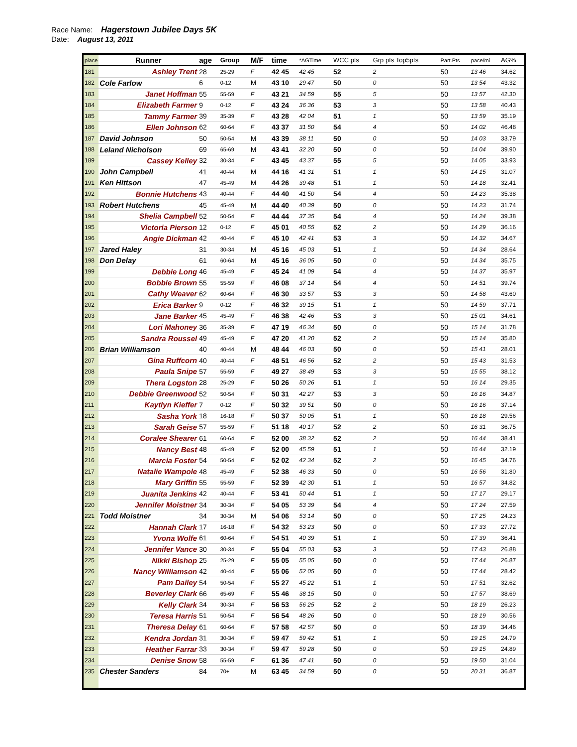Race Name: Hagerstown Jubilee Days 5K
Date: August 13, 2011
| place | Runner | age | Group | M/F | time | *AGTime | WCC pts | Grp pts Top5pts | Part.Pts | pace/mi | AG% |
| --- | --- | --- | --- | --- | --- | --- | --- | --- | --- | --- | --- |
| 181 | Ashley Trent | 28 | 25-29 | F | 42 45 | 42 45 | 52 | 2 | 50 | 13 46 | 34.62 |
| 182 | Cole Farlow | 6 | 0-12 | M | 43 10 | 29 47 | 50 | 0 | 50 | 13 54 | 43.32 |
| 183 | Janet Hoffman | 55 | 55-59 | F | 43 21 | 34 59 | 55 | 5 | 50 | 13 57 | 42.30 |
| 184 | Elizabeth Farmer | 9 | 0-12 | F | 43 24 | 36 36 | 53 | 3 | 50 | 13 58 | 40.43 |
| 185 | Tammy Farmer | 39 | 35-39 | F | 43 28 | 42 04 | 51 | 1 | 50 | 13 59 | 35.19 |
| 186 | Ellen Johnson | 62 | 60-64 | F | 43 37 | 31 50 | 54 | 4 | 50 | 14 02 | 46.48 |
| 187 | David Johnson | 50 | 50-54 | M | 43 39 | 38 11 | 50 | 0 | 50 | 14 03 | 33.79 |
| 188 | Leland Nicholson | 69 | 65-69 | M | 43 41 | 32 20 | 50 | 0 | 50 | 14 04 | 39.90 |
| 189 | Cassey Kelley | 32 | 30-34 | F | 43 45 | 43 37 | 55 | 5 | 50 | 14 05 | 33.93 |
| 190 | John Campbell | 41 | 40-44 | M | 44 16 | 41 31 | 51 | 1 | 50 | 14 15 | 31.07 |
| 191 | Ken Hittson | 47 | 45-49 | M | 44 26 | 39 48 | 51 | 1 | 50 | 14 18 | 32.41 |
| 192 | Bonnie Hutchens | 43 | 40-44 | F | 44 40 | 41 50 | 54 | 4 | 50 | 14 23 | 35.38 |
| 193 | Robert Hutchens | 45 | 45-49 | M | 44 40 | 40 39 | 50 | 0 | 50 | 14 23 | 31.74 |
| 194 | Shelia Campbell | 52 | 50-54 | F | 44 44 | 37 35 | 54 | 4 | 50 | 14 24 | 39.38 |
| 195 | Victoria Pierson | 12 | 0-12 | F | 45 01 | 40 55 | 52 | 2 | 50 | 14 29 | 36.16 |
| 196 | Angie Dickman | 42 | 40-44 | F | 45 10 | 42 41 | 53 | 3 | 50 | 14 32 | 34.67 |
| 197 | Jared Haley | 31 | 30-34 | M | 45 16 | 45 03 | 51 | 1 | 50 | 14 34 | 28.64 |
| 198 | Don Delay | 61 | 60-64 | M | 45 16 | 36 05 | 50 | 0 | 50 | 14 34 | 35.75 |
| 199 | Debbie Long | 46 | 45-49 | F | 45 24 | 41 09 | 54 | 4 | 50 | 14 37 | 35.97 |
| 200 | Bobbie Brown | 55 | 55-59 | F | 46 08 | 37 14 | 54 | 4 | 50 | 14 51 | 39.74 |
| 201 | Cathy Weaver | 62 | 60-64 | F | 46 30 | 33 57 | 53 | 3 | 50 | 14 58 | 43.60 |
| 202 | Erica Barker | 9 | 0-12 | F | 46 32 | 39 15 | 51 | 1 | 50 | 14 59 | 37.71 |
| 203 | Jane Barker | 45 | 45-49 | F | 46 38 | 42 46 | 53 | 3 | 50 | 15 01 | 34.61 |
| 204 | Lori Mahoney | 36 | 35-39 | F | 47 19 | 46 34 | 50 | 0 | 50 | 15 14 | 31.78 |
| 205 | Sandra Roussel | 49 | 45-49 | F | 47 20 | 41 20 | 52 | 2 | 50 | 15 14 | 35.80 |
| 206 | Brian Williamson | 40 | 40-44 | M | 48 44 | 46 03 | 50 | 0 | 50 | 15 41 | 28.01 |
| 207 | Gina Ruffcorn | 40 | 40-44 | F | 48 51 | 46 56 | 52 | 2 | 50 | 15 43 | 31.53 |
| 208 | Paula Snipe | 57 | 55-59 | F | 49 27 | 38 49 | 53 | 3 | 50 | 15 55 | 38.12 |
| 209 | Thera Logston | 28 | 25-29 | F | 50 26 | 50 26 | 51 | 1 | 50 | 16 14 | 29.35 |
| 210 | Debbie Greenwood | 52 | 50-54 | F | 50 31 | 42 27 | 53 | 3 | 50 | 16 16 | 34.87 |
| 211 | Kaytlyn Kieffer | 7 | 0-12 | F | 50 32 | 39 51 | 50 | 0 | 50 | 16 16 | 37.14 |
| 212 | Sasha York | 18 | 16-18 | F | 50 37 | 50 05 | 51 | 1 | 50 | 16 18 | 29.56 |
| 213 | Sarah Geise | 57 | 55-59 | F | 51 18 | 40 17 | 52 | 2 | 50 | 16 31 | 36.75 |
| 214 | Coralee Shearer | 61 | 60-64 | F | 52 00 | 38 32 | 52 | 2 | 50 | 16 44 | 38.41 |
| 215 | Nancy Best | 48 | 45-49 | F | 52 00 | 45 59 | 51 | 1 | 50 | 16 44 | 32.19 |
| 216 | Marcia Foster | 54 | 50-54 | F | 52 02 | 42 34 | 52 | 2 | 50 | 16 45 | 34.76 |
| 217 | Natalie Wampole | 48 | 45-49 | F | 52 38 | 46 33 | 50 | 0 | 50 | 16 56 | 31.80 |
| 218 | Mary Griffin | 55 | 55-59 | F | 52 39 | 42 30 | 51 | 1 | 50 | 16 57 | 34.82 |
| 219 | Juanita Jenkins | 42 | 40-44 | F | 53 41 | 50 44 | 51 | 1 | 50 | 17 17 | 29.17 |
| 220 | Jennifer Moistner | 34 | 30-34 | F | 54 05 | 53 39 | 54 | 4 | 50 | 17 24 | 27.59 |
| 221 | Todd Moistner | 34 | 30-34 | M | 54 06 | 53 14 | 50 | 0 | 50 | 17 25 | 24.23 |
| 222 | Hannah Clark | 17 | 16-18 | F | 54 32 | 53 23 | 50 | 0 | 50 | 17 33 | 27.72 |
| 223 | Yvona Wolfe | 61 | 60-64 | F | 54 51 | 40 39 | 51 | 1 | 50 | 17 39 | 36.41 |
| 224 | Jennifer Vance | 30 | 30-34 | F | 55 04 | 55 03 | 53 | 3 | 50 | 17 43 | 26.88 |
| 225 | Nikki Bishop | 25 | 25-29 | F | 55 05 | 55 05 | 50 | 0 | 50 | 17 44 | 26.87 |
| 226 | Nancy Williamson | 42 | 40-44 | F | 55 06 | 52 05 | 50 | 0 | 50 | 17 44 | 28.42 |
| 227 | Pam Dailey | 54 | 50-54 | F | 55 27 | 45 22 | 51 | 1 | 50 | 17 51 | 32.62 |
| 228 | Beverley Clark | 66 | 65-69 | F | 55 46 | 38 15 | 50 | 0 | 50 | 17 57 | 38.69 |
| 229 | Kelly Clark | 34 | 30-34 | F | 56 53 | 56 25 | 52 | 2 | 50 | 18 19 | 26.23 |
| 230 | Teresa Harris | 51 | 50-54 | F | 56 54 | 48 26 | 50 | 0 | 50 | 18 19 | 30.56 |
| 231 | Theresa Delay | 61 | 60-64 | F | 57 58 | 42 57 | 50 | 0 | 50 | 18 39 | 34.46 |
| 232 | Kendra Jordan | 31 | 30-34 | F | 59 47 | 59 42 | 51 | 1 | 50 | 19 15 | 24.79 |
| 233 | Heather Farrar | 33 | 30-34 | F | 59 47 | 59 28 | 50 | 0 | 50 | 19 15 | 24.89 |
| 234 | Denise Snow | 58 | 55-59 | F | 61 36 | 47 41 | 50 | 0 | 50 | 19 50 | 31.04 |
| 235 | Chester Sanders | 84 | 70+ | M | 63 45 | 34 59 | 50 | 0 | 50 | 20 31 | 36.87 |